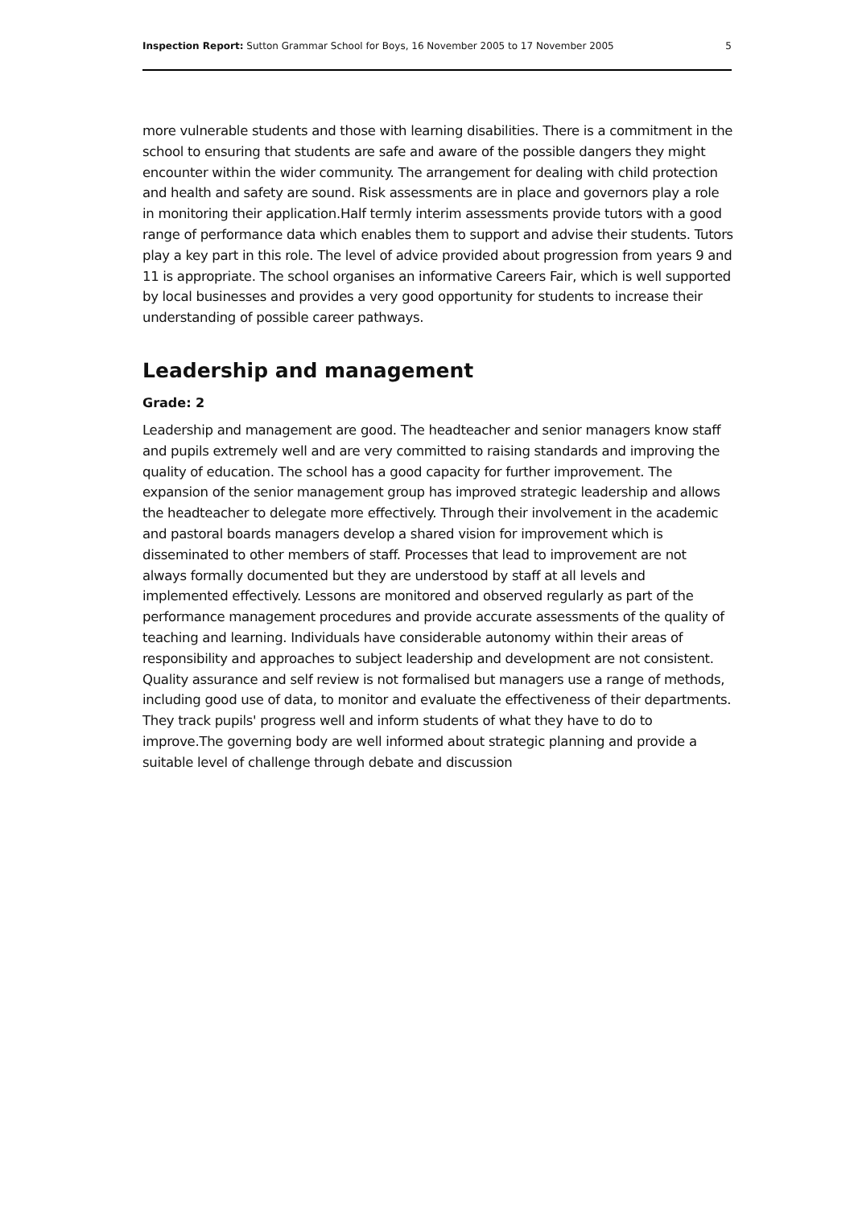Inspection Report: Sutton Grammar School for Boys, 16 November 2005 to 17 November 2005 5
more vulnerable students and those with learning disabilities. There is a commitment in the school to ensuring that students are safe and aware of the possible dangers they might encounter within the wider community. The arrangement for dealing with child protection and health and safety are sound. Risk assessments are in place and governors play a role in monitoring their application.Half termly interim assessments provide tutors with a good range of performance data which enables them to support and advise their students. Tutors play a key part in this role. The level of advice provided about progression from years 9 and 11 is appropriate. The school organises an informative Careers Fair, which is well supported by local businesses and provides a very good opportunity for students to increase their understanding of possible career pathways.
Leadership and management
Grade: 2
Leadership and management are good. The headteacher and senior managers know staff and pupils extremely well and are very committed to raising standards and improving the quality of education. The school has a good capacity for further improvement. The expansion of the senior management group has improved strategic leadership and allows the headteacher to delegate more effectively. Through their involvement in the academic and pastoral boards managers develop a shared vision for improvement which is disseminated to other members of staff. Processes that lead to improvement are not always formally documented but they are understood by staff at all levels and implemented effectively. Lessons are monitored and observed regularly as part of the performance management procedures and provide accurate assessments of the quality of teaching and learning. Individuals have considerable autonomy within their areas of responsibility and approaches to subject leadership and development are not consistent. Quality assurance and self review is not formalised but managers use a range of methods, including good use of data, to monitor and evaluate the effectiveness of their departments. They track pupils' progress well and inform students of what they have to do to improve.The governing body are well informed about strategic planning and provide a suitable level of challenge through debate and discussion